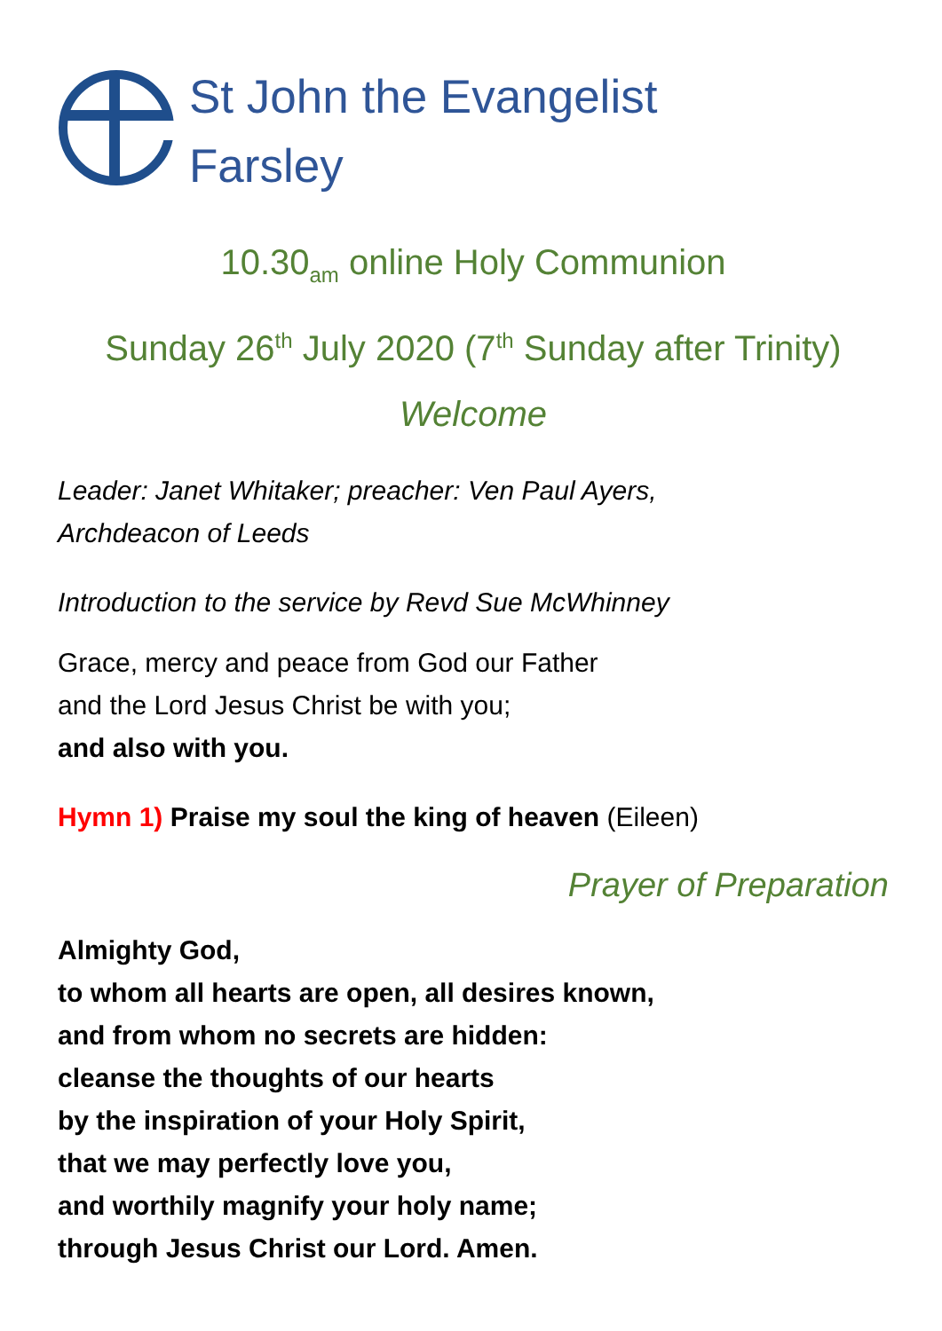St John the Evangelist
Farsley
10.30<sub>am</sub> online Holy Communion
Sunday 26<sup>th</sup> July 2020 (7<sup>th</sup> Sunday after Trinity)
Welcome
Leader: Janet Whitaker; preacher: Ven Paul Ayers,
Archdeacon of Leeds
Introduction to the service by Revd Sue McWhinney
Grace, mercy and peace from God our Father
and the Lord Jesus Christ be with you;
and also with you.
Hymn 1) Praise my soul the king of heaven (Eileen)
Prayer of Preparation
Almighty God,
to whom all hearts are open, all desires known,
and from whom no secrets are hidden:
cleanse the thoughts of our hearts
by the inspiration of your Holy Spirit,
that we may perfectly love you,
and worthily magnify your holy name;
through Jesus Christ our Lord. Amen.